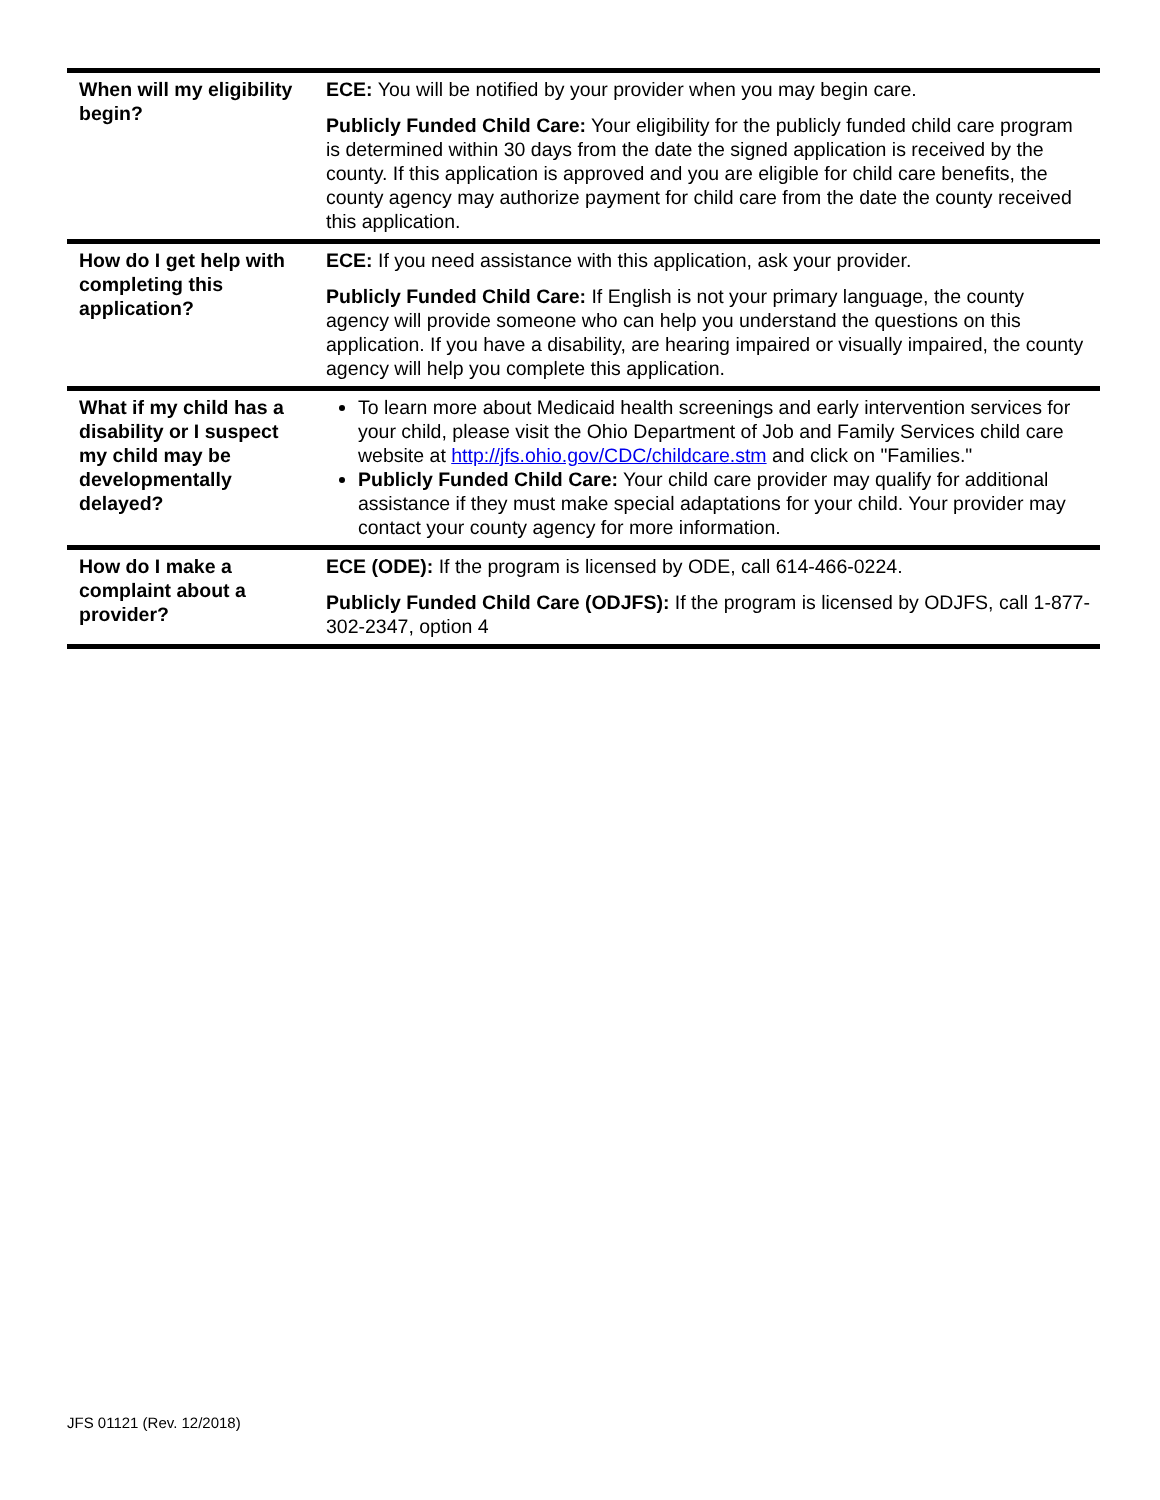| When will my eligibility begin? | ECE: You will be notified by your provider when you may begin care. Publicly Funded Child Care: Your eligibility for the publicly funded child care program is determined within 30 days from the date the signed application is received by the county. If this application is approved and you are eligible for child care benefits, the county agency may authorize payment for child care from the date the county received this application. |
| How do I get help with completing this application? | ECE: If you need assistance with this application, ask your provider. Publicly Funded Child Care: If English is not your primary language, the county agency will provide someone who can help you understand the questions on this application. If you have a disability, are hearing impaired or visually impaired, the county agency will help you complete this application. |
| What if my child has a disability or I suspect my child may be developmentally delayed? | To learn more about Medicaid health screenings and early intervention services for your child, please visit the Ohio Department of Job and Family Services child care website at http://jfs.ohio.gov/CDC/childcare.stm and click on "Families." Publicly Funded Child Care: Your child care provider may qualify for additional assistance if they must make special adaptations for your child. Your provider may contact your county agency for more information. |
| How do I make a complaint about a provider? | ECE (ODE): If the program is licensed by ODE, call 614-466-0224. Publicly Funded Child Care (ODJFS): If the program is licensed by ODJFS, call 1-877-302-2347, option 4 |
JFS 01121 (Rev. 12/2018)